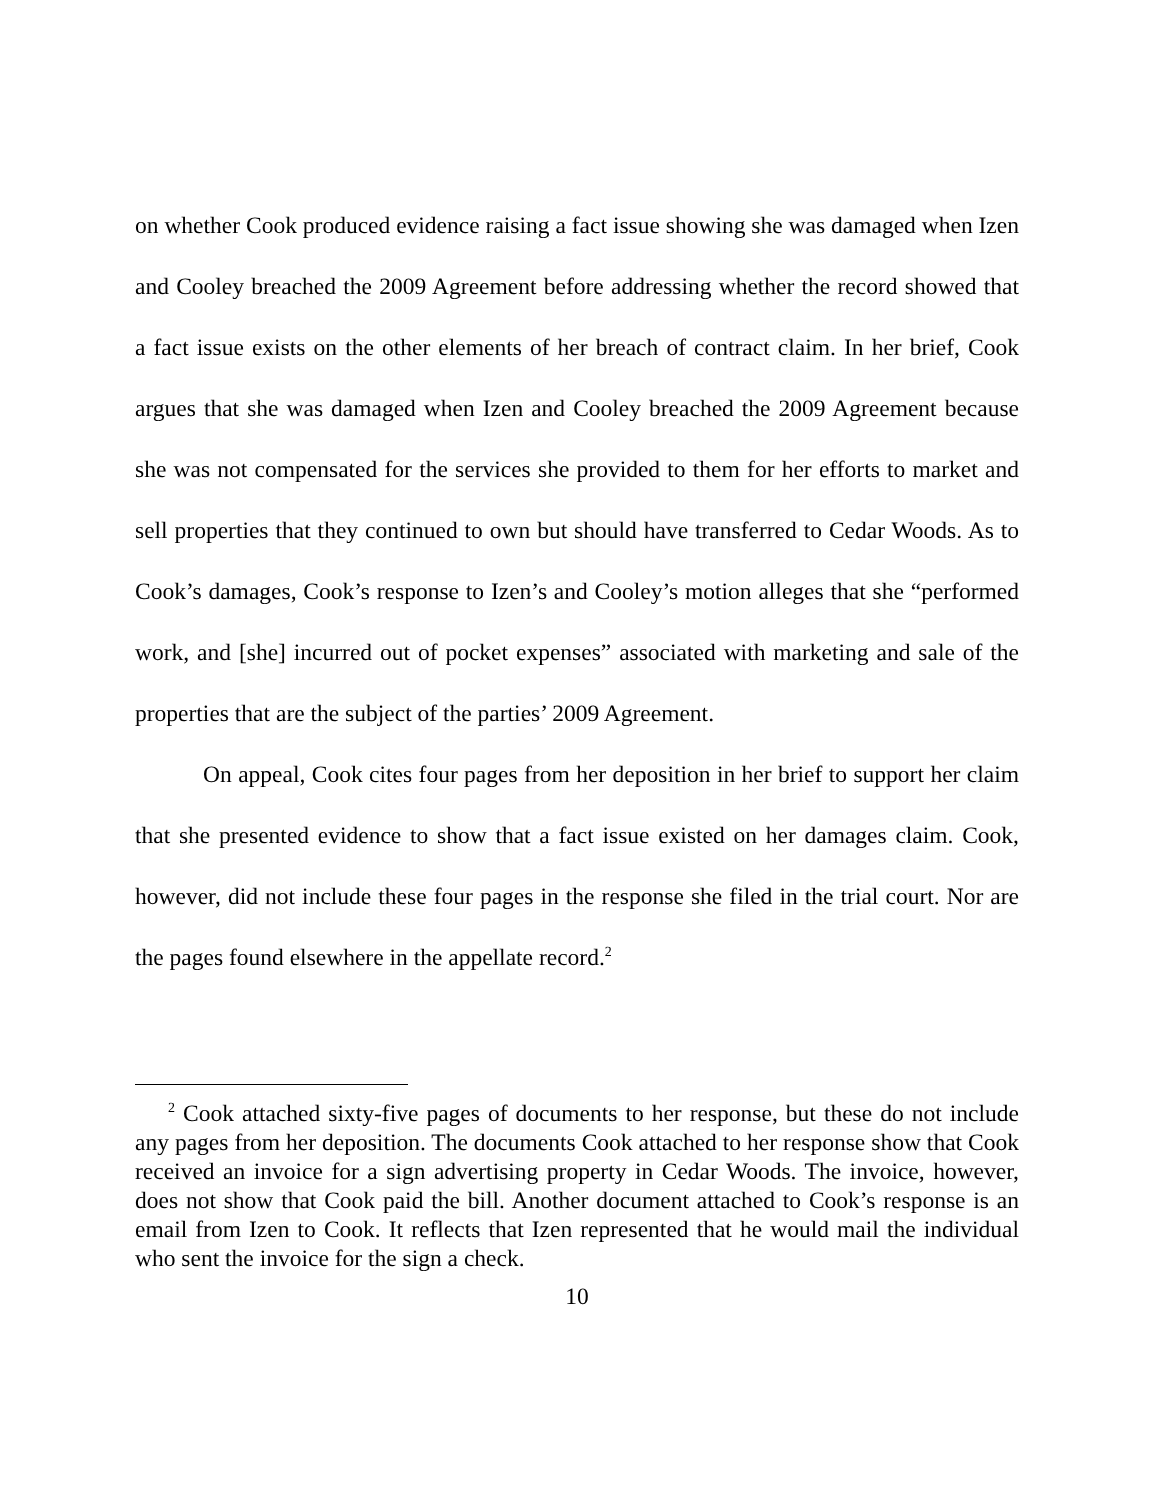on whether Cook produced evidence raising a fact issue showing she was damaged when Izen and Cooley breached the 2009 Agreement before addressing whether the record showed that a fact issue exists on the other elements of her breach of contract claim. In her brief, Cook argues that she was damaged when Izen and Cooley breached the 2009 Agreement because she was not compensated for the services she provided to them for her efforts to market and sell properties that they continued to own but should have transferred to Cedar Woods. As to Cook’s damages, Cook’s response to Izen’s and Cooley’s motion alleges that she “performed work, and [she] incurred out of pocket expenses” associated with marketing and sale of the properties that are the subject of the parties’ 2009 Agreement.
On appeal, Cook cites four pages from her deposition in her brief to support her claim that she presented evidence to show that a fact issue existed on her damages claim. Cook, however, did not include these four pages in the response she filed in the trial court. Nor are the pages found elsewhere in the appellate record.<sup>2</sup>
<sup>2</sup> Cook attached sixty-five pages of documents to her response, but these do not include any pages from her deposition. The documents Cook attached to her response show that Cook received an invoice for a sign advertising property in Cedar Woods. The invoice, however, does not show that Cook paid the bill. Another document attached to Cook’s response is an email from Izen to Cook. It reflects that Izen represented that he would mail the individual who sent the invoice for the sign a check.
10